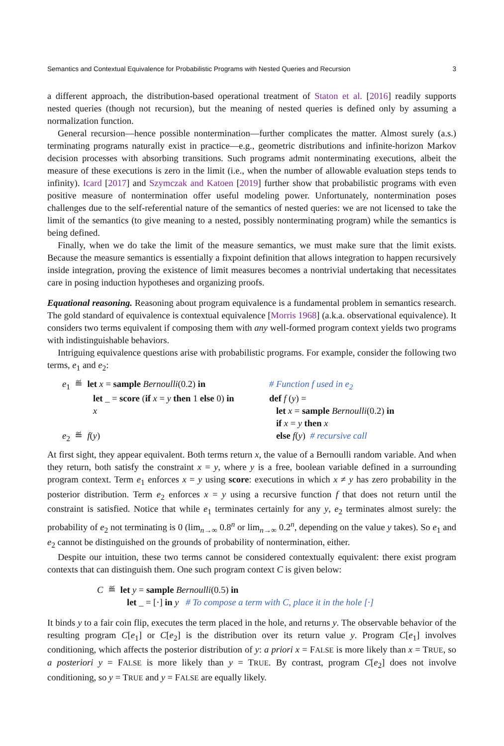Semantics and Contextual Equivalence for Probabilistic Programs with Nested Queries and Recursion 3
a different approach, the distribution-based operational treatment of Staton et al. [2016] readily supports nested queries (though not recursion), but the meaning of nested queries is defined only by assuming a normalization function.
General recursion—hence possible nontermination—further complicates the matter. Almost surely (a.s.) terminating programs naturally exist in practice—e.g., geometric distributions and infinite-horizon Markov decision processes with absorbing transitions. Such programs admit nonterminating executions, albeit the measure of these executions is zero in the limit (i.e., when the number of allowable evaluation steps tends to infinity). Icard [2017] and Szymczak and Katoen [2019] further show that probabilistic programs with even positive measure of nontermination offer useful modeling power. Unfortunately, nontermination poses challenges due to the self-referential nature of the semantics of nested queries: we are not licensed to take the limit of the semantics (to give meaning to a nested, possibly nonterminating program) while the semantics is being defined.
Finally, when we do take the limit of the measure semantics, we must make sure that the limit exists. Because the measure semantics is essentially a fixpoint definition that allows integration to happen recursively inside integration, proving the existence of limit measures becomes a nontrivial undertaking that necessitates care in posing induction hypotheses and organizing proofs.
Equational reasoning. Reasoning about program equivalence is a fundamental problem in semantics research. The gold standard of equivalence is contextual equivalence [Morris 1968] (a.k.a. observational equivalence). It considers two terms equivalent if composing them with any well-formed program context yields two programs with indistinguishable behaviors.
Intriguing equivalence questions arise with probabilistic programs. For example, consider the following two terms, e<sub>1</sub> and e<sub>2</sub>:
e<sub>1</sub> ≝ let x = sample Bernoulli(0.2) in
let _ = score (if x = y then 1 else 0) in
x
e<sub>2</sub> ≝ f(y)
# Function f used in e<sub>2</sub>
def f (y) =
let x = sample Bernoulli(0.2) in
if x = y then x
else f(y) # recursive call
At first sight, they appear equivalent. Both terms return x, the value of a Bernoulli random variable. And when they return, both satisfy the constraint x = y, where y is a free, boolean variable defined in a surrounding program context. Term e<sub>1</sub> enforces x = y using score: executions in which x ≠ y has zero probability in the posterior distribution. Term e<sub>2</sub> enforces x = y using a recursive function f that does not return until the constraint is satisfied. Notice that while e<sub>1</sub> terminates certainly for any y, e<sub>2</sub> terminates almost surely: the probability of e<sub>2</sub> not terminating is 0 (lim<sub>n→∞</sub> 0.8<sup>n</sup> or lim<sub>n→∞</sub> 0.2<sup>n</sup>, depending on the value y takes). So e<sub>1</sub> and e<sub>2</sub> cannot be distinguished on the grounds of probability of nontermination, either.
Despite our intuition, these two terms cannot be considered contextually equivalent: there exist program contexts that can distinguish them. One such program context C is given below:
C ≝ let y = sample Bernoulli(0.5) in
let _ = [·] in y # To compose a term with C, place it in the hole [·]
It binds y to a fair coin flip, executes the term placed in the hole, and returns y. The observable behavior of the resulting program C[e<sub>1</sub>] or C[e<sub>2</sub>] is the distribution over its return value y. Program C[e<sub>1</sub>] involves conditioning, which affects the posterior distribution of y: a priori x = FALSE is more likely than x = TRUE, so a posteriori y = FALSE is more likely than y = TRUE. By contrast, program C[e<sub>2</sub>] does not involve conditioning, so y = TRUE and y = FALSE are equally likely.